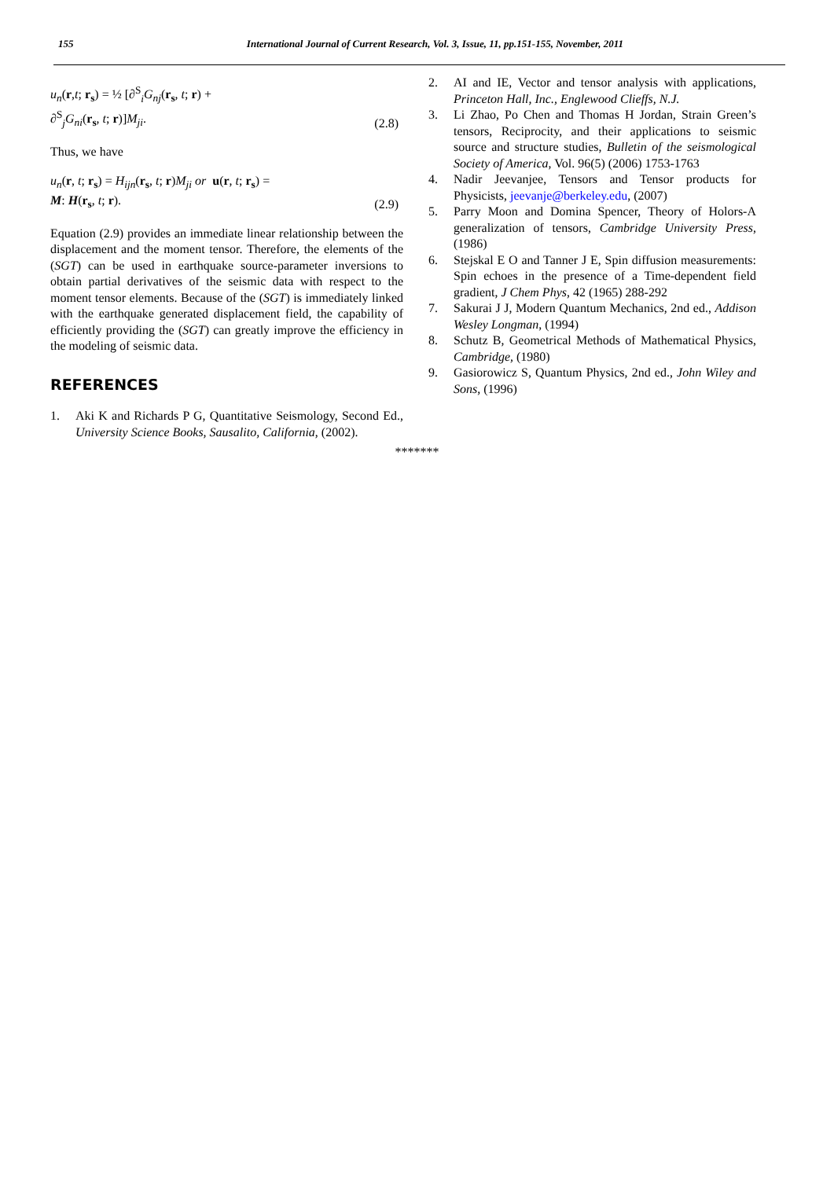155
International Journal of Current Research, Vol. 3, Issue, 11, pp.151-155, November, 2011
u<sub>n</sub>(r,t; r<sub>s</sub>) = ½ [∂<sup>S</sup><sub>i</sub>G<sub>nj</sub>(r<sub>s</sub>, t; r) +
∂<sup>S</sup><sub>j</sub>G<sub>ni</sub>(r<sub>s</sub>, t; r)]M<sub>ji</sub>.
(2.8)
Thus, we have
u<sub>n</sub>(r, t; r<sub>s</sub>) = H<sub>ijn</sub>(r<sub>s</sub>, t; r)M<sub>ji</sub> or u(r, t; r<sub>s</sub>) =
M: H(r<sub>s</sub>, t; r).
(2.9)
Equation (2.9) provides an immediate linear relationship between the displacement and the moment tensor. Therefore, the elements of the (SGT) can be used in earthquake source-parameter inversions to obtain partial derivatives of the seismic data with respect to the moment tensor elements. Because of the (SGT) is immediately linked with the earthquake generated displacement field, the capability of efficiently providing the (SGT) can greatly improve the efficiency in the modeling of seismic data.
REFERENCES
1. Aki K and Richards P G, Quantitative Seismology, Second Ed., University Science Books, Sausalito, California, (2002).
2. AI and IE, Vector and tensor analysis with applications, Princeton Hall, Inc., Englewood Clieffs, N.J.
3. Li Zhao, Po Chen and Thomas H Jordan, Strain Green’s tensors, Reciprocity, and their applications to seismic source and structure studies, Bulletin of the seismological Society of America, Vol. 96(5) (2006) 1753-1763
4. Nadir Jeevanjee, Tensors and Tensor products for Physicists, jeevanje@berkeley.edu, (2007)
5. Parry Moon and Domina Spencer, Theory of Holors-A generalization of tensors, Cambridge University Press, (1986)
6. Stejskal E O and Tanner J E, Spin diffusion measurements: Spin echoes in the presence of a Time-dependent field gradient, J Chem Phys, 42 (1965) 288-292
7. Sakurai J J, Modern Quantum Mechanics, 2nd ed., Addison Wesley Longman, (1994)
8. Schutz B, Geometrical Methods of Mathematical Physics, Cambridge, (1980)
9. Gasiorowicz S, Quantum Physics, 2nd ed., John Wiley and Sons, (1996)
*******